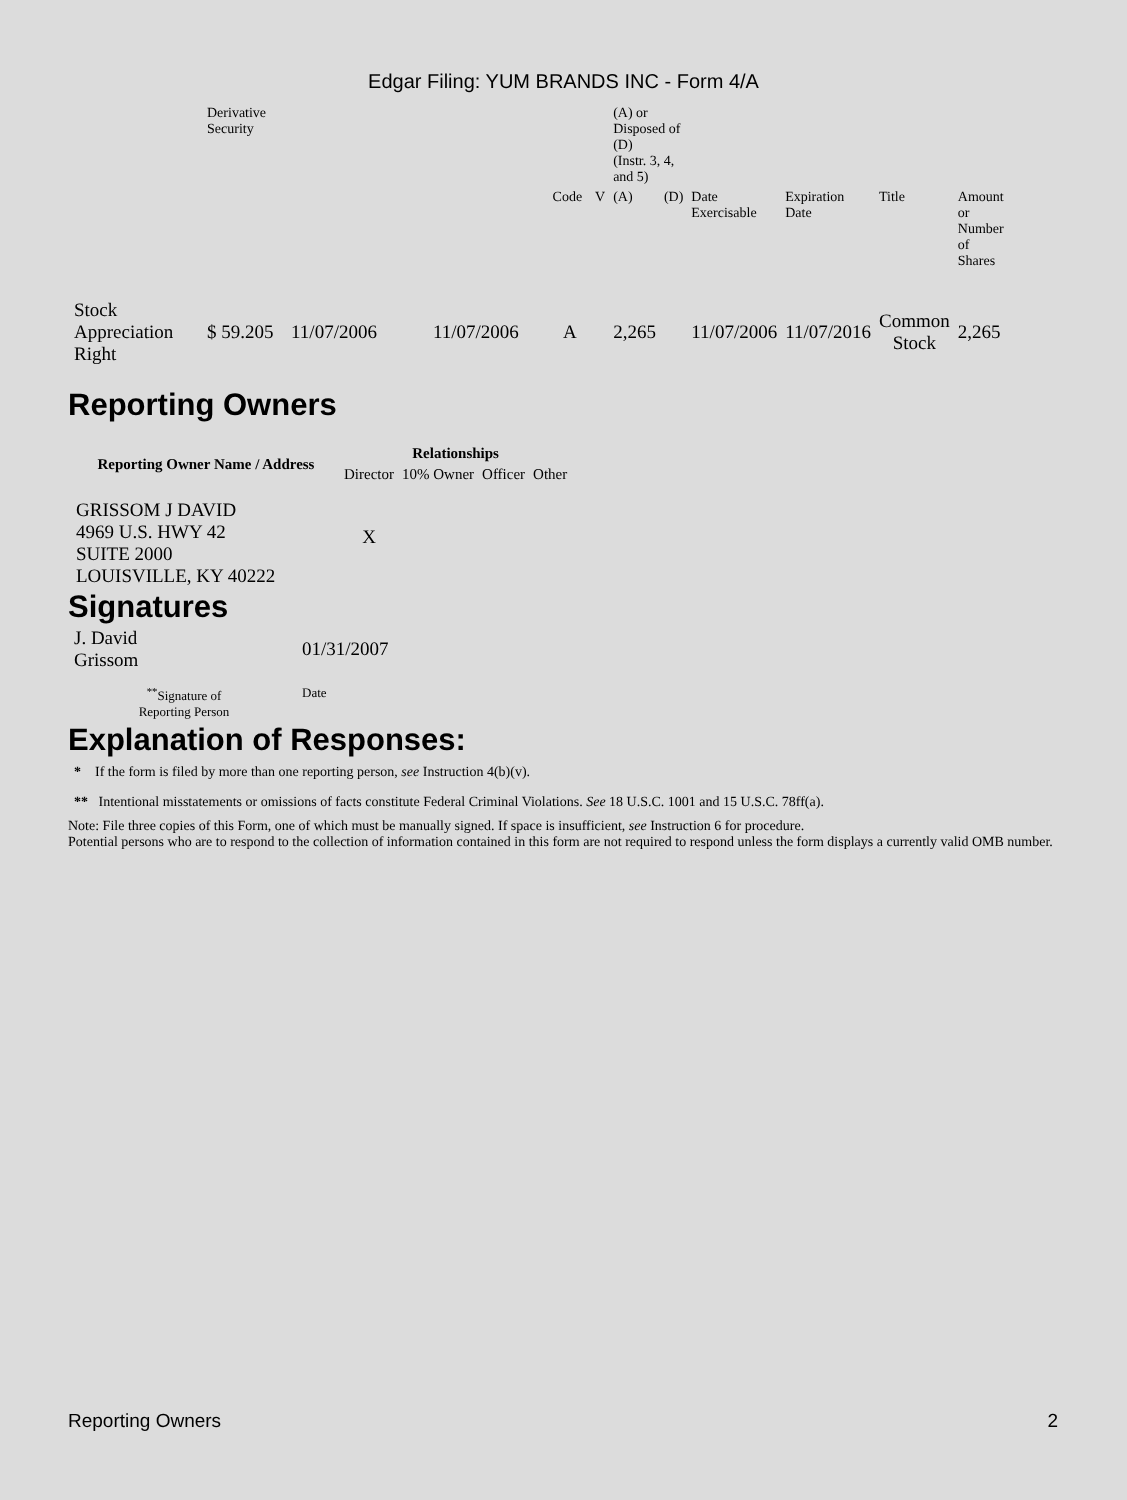Edgar Filing: YUM BRANDS INC - Form 4/A
| | Derivative Security | | | | | | (A) or Disposed of (D) (Instr. 3, 4, and 5) | | | | | |
| | | | | | Code | V | (A) | (D) | Date Exercisable | Expiration Date | Title | Amount or Number of Shares |
| Stock Appreciation Right | $ 59.205 | 11/07/2006 | 11/07/2006 | | A | | 2,265 | | 11/07/2006 | 11/07/2016 | Common Stock | 2,265 |
Reporting Owners
| Reporting Owner Name / Address | Relationships | | | |
| --- | --- | --- | --- | --- |
| | Director | 10% Owner | Officer | Other |
| GRISSOM J DAVID 4969 U.S. HWY 42 SUITE 2000 LOUISVILLE, KY 40222 | X | | | |
Signatures
| J. David Grissom | 01/31/2007 |
| <sup>**</sup> Signature of Reporting Person | Date |
Explanation of Responses:
* If the form is filed by more than one reporting person, see Instruction 4(b)(v).
** Intentional misstatements or omissions of facts constitute Federal Criminal Violations. See 18 U.S.C. 1001 and 15 U.S.C. 78ff(a).
Note: File three copies of this Form, one of which must be manually signed. If space is insufficient, see Instruction 6 for procedure.
Potential persons who are to respond to the collection of information contained in this form are not required to respond unless the form displays a currently valid OMB number.
Reporting Owners 2